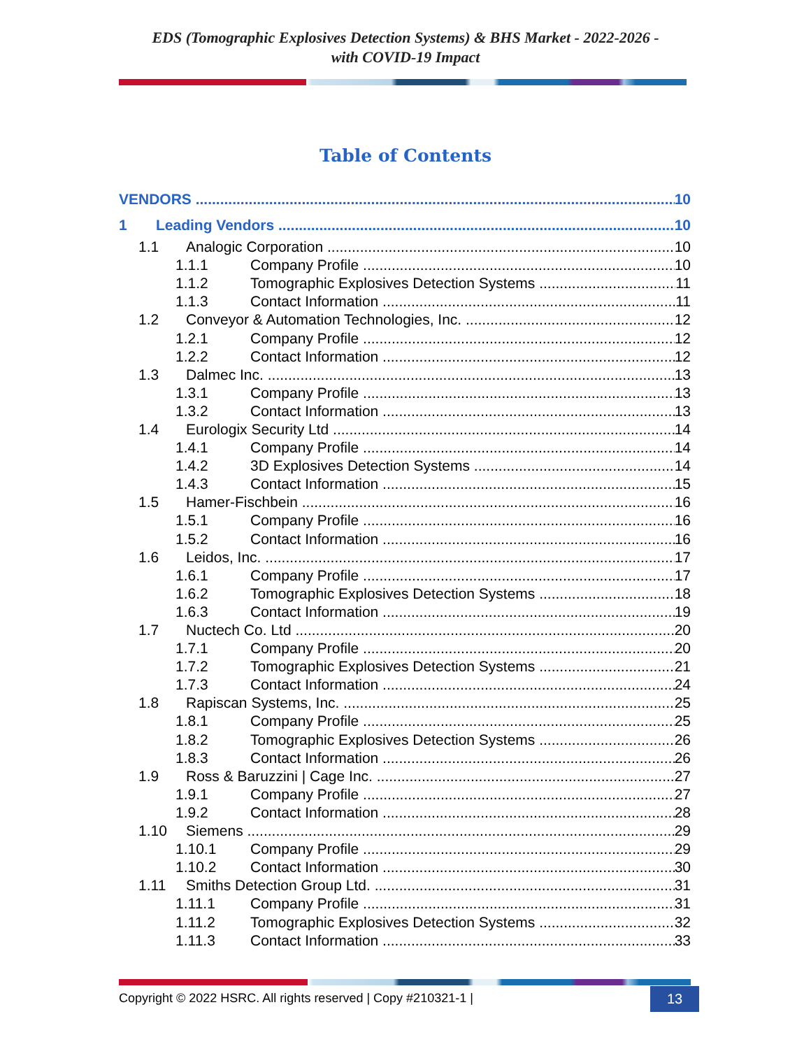EDS (Tomographic Explosives Detection Systems) & BHS Market - 2022-2026 -
with COVID-19 Impact
Table of Contents
VENDORS 10
1 Leading Vendors 10
1.1 Analogic Corporation 10
1.1.1 Company Profile 10
1.1.2 Tomographic Explosives Detection Systems 11
1.1.3 Contact Information 11
1.2 Conveyor & Automation Technologies, Inc. 12
1.2.1 Company Profile 12
1.2.2 Contact Information 12
1.3 Dalmec Inc. 13
1.3.1 Company Profile 13
1.3.2 Contact Information 13
1.4 Eurologix Security Ltd 14
1.4.1 Company Profile 14
1.4.2 3D Explosives Detection Systems 14
1.4.3 Contact Information 15
1.5 Hamer-Fischbein 16
1.5.1 Company Profile 16
1.5.2 Contact Information 16
1.6 Leidos, Inc. 17
1.6.1 Company Profile 17
1.6.2 Tomographic Explosives Detection Systems 18
1.6.3 Contact Information 19
1.7 Nuctech Co. Ltd 20
1.7.1 Company Profile 20
1.7.2 Tomographic Explosives Detection Systems 21
1.7.3 Contact Information 24
1.8 Rapiscan Systems, Inc. 25
1.8.1 Company Profile 25
1.8.2 Tomographic Explosives Detection Systems 26
1.8.3 Contact Information 26
1.9 Ross & Baruzzini | Cage Inc. 27
1.9.1 Company Profile 27
1.9.2 Contact Information 28
1.10 Siemens 29
1.10.1 Company Profile 29
1.10.2 Contact Information 30
1.11 Smiths Detection Group Ltd. 31
1.11.1 Company Profile 31
1.11.2 Tomographic Explosives Detection Systems 32
1.11.3 Contact Information 33
Copyright © 2022 HSRC. All rights reserved | Copy #210321-1 |
13